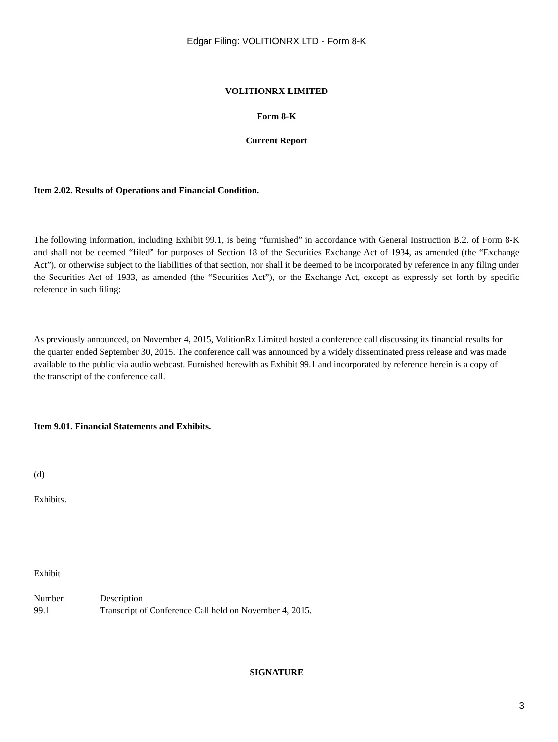Edgar Filing: VOLITIONRX LTD - Form 8-K
VOLITIONRX LIMITED
Form 8-K
Current Report
Item 2.02. Results of Operations and Financial Condition.
The following information, including Exhibit 99.1, is being “furnished” in accordance with General Instruction B.2. of Form 8-K and shall not be deemed “filed” for purposes of Section 18 of the Securities Exchange Act of 1934, as amended (the “Exchange Act”), or otherwise subject to the liabilities of that section, nor shall it be deemed to be incorporated by reference in any filing under the Securities Act of 1933, as amended (the “Securities Act”), or the Exchange Act, except as expressly set forth by specific reference in such filing:
As previously announced, on November 4, 2015, VolitionRx Limited hosted a conference call discussing its financial results for the quarter ended September 30, 2015. The conference call was announced by a widely disseminated press release and was made available to the public via audio webcast. Furnished herewith as Exhibit 99.1 and incorporated by reference herein is a copy of the transcript of the conference call.
Item 9.01. Financial Statements and Exhibits.
(d)
Exhibits.
Exhibit
| Number | Description |
| --- | --- |
| 99.1 | Transcript of Conference Call held on November 4, 2015. |
SIGNATURE
3